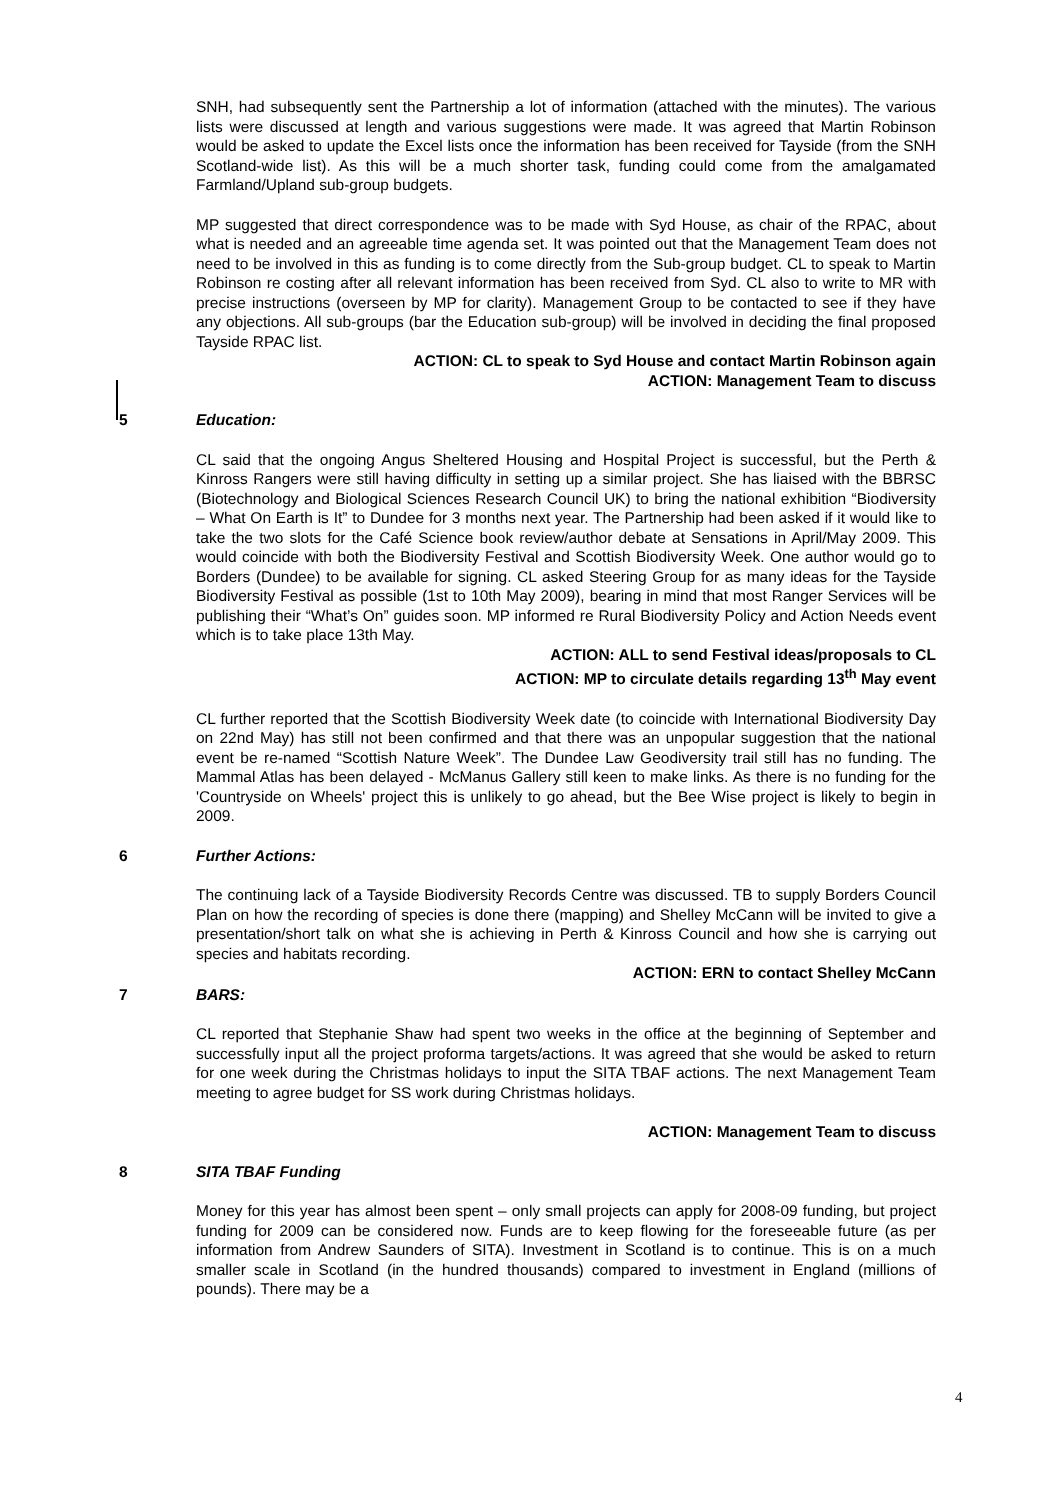SNH, had subsequently sent the Partnership a lot of information (attached with the minutes). The various lists were discussed at length and various suggestions were made. It was agreed that Martin Robinson would be asked to update the Excel lists once the information has been received for Tayside (from the SNH Scotland-wide list). As this will be a much shorter task, funding could come from the amalgamated Farmland/Upland sub-group budgets.
MP suggested that direct correspondence was to be made with Syd House, as chair of the RPAC, about what is needed and an agreeable time agenda set. It was pointed out that the Management Team does not need to be involved in this as funding is to come directly from the Sub-group budget. CL to speak to Martin Robinson re costing after all relevant information has been received from Syd. CL also to write to MR with precise instructions (overseen by MP for clarity). Management Group to be contacted to see if they have any objections. All sub-groups (bar the Education sub-group) will be involved in deciding the final proposed Tayside RPAC list.
ACTION: CL to speak to Syd House and contact Martin Robinson again
ACTION: Management Team to discuss
5 Education:
CL said that the ongoing Angus Sheltered Housing and Hospital Project is successful, but the Perth & Kinross Rangers were still having difficulty in setting up a similar project. She has liaised with the BBRSC (Biotechnology and Biological Sciences Research Council UK) to bring the national exhibition “Biodiversity – What On Earth is It” to Dundee for 3 months next year. The Partnership had been asked if it would like to take the two slots for the Café Science book review/author debate at Sensations in April/May 2009. This would coincide with both the Biodiversity Festival and Scottish Biodiversity Week. One author would go to Borders (Dundee) to be available for signing. CL asked Steering Group for as many ideas for the Tayside Biodiversity Festival as possible (1st to 10th May 2009), bearing in mind that most Ranger Services will be publishing their “What’s On” guides soon. MP informed re Rural Biodiversity Policy and Action Needs event which is to take place 13th May.
ACTION: ALL to send Festival ideas/proposals to CL
ACTION: MP to circulate details regarding 13<sup>th</sup> May event
CL further reported that the Scottish Biodiversity Week date (to coincide with International Biodiversity Day on 22nd May) has still not been confirmed and that there was an unpopular suggestion that the national event be re-named “Scottish Nature Week”. The Dundee Law Geodiversity trail still has no funding. The Mammal Atlas has been delayed - McManus Gallery still keen to make links. As there is no funding for the 'Countryside on Wheels' project this is unlikely to go ahead, but the Bee Wise project is likely to begin in 2009.
6 Further Actions:
The continuing lack of a Tayside Biodiversity Records Centre was discussed. TB to supply Borders Council Plan on how the recording of species is done there (mapping) and Shelley McCann will be invited to give a presentation/short talk on what she is achieving in Perth & Kinross Council and how she is carrying out species and habitats recording.
ACTION: ERN to contact Shelley McCann
7 BARS:
CL reported that Stephanie Shaw had spent two weeks in the office at the beginning of September and successfully input all the project proforma targets/actions. It was agreed that she would be asked to return for one week during the Christmas holidays to input the SITA TBAF actions. The next Management Team meeting to agree budget for SS work during Christmas holidays.
ACTION: Management Team to discuss
8 SITA TBAF Funding
Money for this year has almost been spent – only small projects can apply for 2008-09 funding, but project funding for 2009 can be considered now. Funds are to keep flowing for the foreseeable future (as per information from Andrew Saunders of SITA). Investment in Scotland is to continue. This is on a much smaller scale in Scotland (in the hundred thousands) compared to investment in England (millions of pounds). There may be a
4